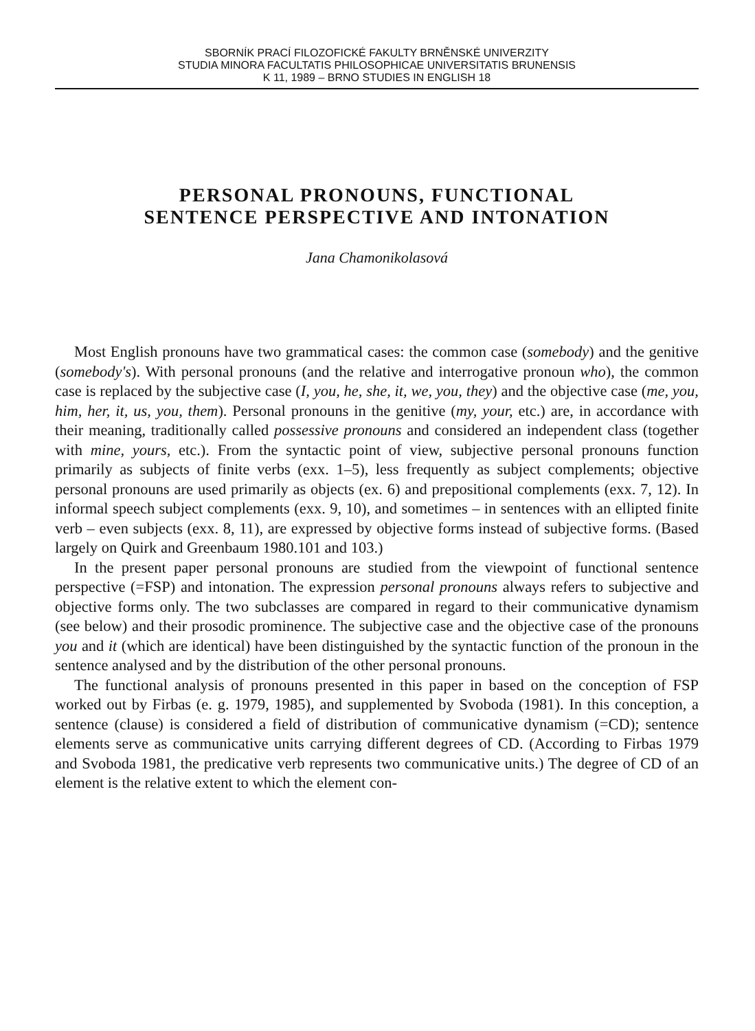SBORNÍK PRACÍ FILOZOFICKÉ FAKULTY BRNĚNSKÉ UNIVERZITY
STUDIA MINORA FACULTATIS PHILOSOPHICAE UNIVERSITATIS BRUNENSIS
K 11, 1989 – BRNO STUDIES IN ENGLISH 18
PERSONAL PRONOUNS, FUNCTIONAL
SENTENCE PERSPECTIVE AND INTONATION
Jana Chamonikolasová
Most English pronouns have two grammatical cases: the common case (somebody) and the genitive (somebody's). With personal pronouns (and the relative and interrogative pronoun who), the common case is replaced by the subjective case (I, you, he, she, it, we, you, they) and the objective case (me, you, him, her, it, us, you, them). Personal pronouns in the genitive (my, your, etc.) are, in accordance with their meaning, traditionally called possessive pronouns and considered an independent class (together with mine, yours, etc.). From the syntactic point of view, subjective personal pronouns function primarily as subjects of finite verbs (exx. 1–5), less frequently as subject complements; objective personal pronouns are used primarily as objects (ex. 6) and prepositional complements (exx. 7, 12). In informal speech subject complements (exx. 9, 10), and sometimes – in sentences with an ellipted finite verb – even subjects (exx. 8, 11), are expressed by objective forms instead of subjective forms. (Based largely on Quirk and Greenbaum 1980.101 and 103.)
In the present paper personal pronouns are studied from the viewpoint of functional sentence perspective (=FSP) and intonation. The expression personal pronouns always refers to subjective and objective forms only. The two subclasses are compared in regard to their communicative dynamism (see below) and their prosodic prominence. The subjective case and the objective case of the pronouns you and it (which are identical) have been distinguished by the syntactic function of the pronoun in the sentence analysed and by the distribution of the other personal pronouns.
The functional analysis of pronouns presented in this paper in based on the conception of FSP worked out by Firbas (e. g. 1979, 1985), and supplemented by Svoboda (1981). In this conception, a sentence (clause) is considered a field of distribution of communicative dynamism (=CD); sentence elements serve as communicative units carrying different degrees of CD. (According to Firbas 1979 and Svoboda 1981, the predicative verb represents two communicative units.) The degree of CD of an element is the relative extent to which the element con-